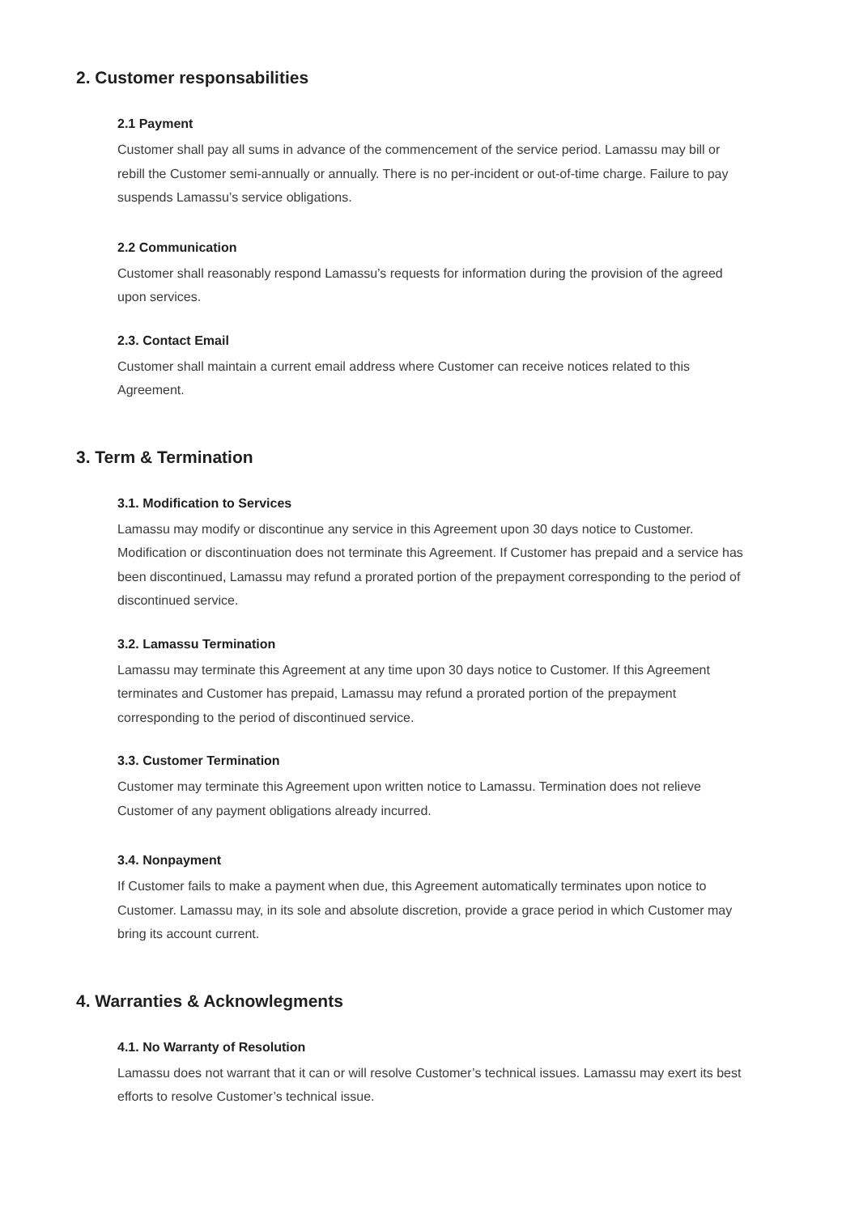2. Customer responsabilities
2.1 Payment
Customer shall pay all sums in advance of the commencement of the service period. Lamassu may bill or rebill the Customer semi-annually or annually. There is no per-incident or out-of-time charge. Failure to pay suspends Lamassu’s service obligations.
2.2 Communication
Customer shall reasonably respond Lamassu’s requests for information during the provision of the agreed upon services.
2.3. Contact Email
Customer shall maintain a current email address where Customer can receive notices related to this Agreement.
3. Term & Termination
3.1. Modification to Services
Lamassu may modify or discontinue any service in this Agreement upon 30 days notice to Customer. Modification or discontinuation does not terminate this Agreement. If Customer has prepaid and a service has been discontinued, Lamassu may refund a prorated portion of the prepayment corresponding to the period of discontinued service.
3.2. Lamassu Termination
Lamassu may terminate this Agreement at any time upon 30 days notice to Customer. If this Agreement terminates and Customer has prepaid, Lamassu may refund a prorated portion of the prepayment corresponding to the period of discontinued service.
3.3. Customer Termination
Customer may terminate this Agreement upon written notice to Lamassu. Termination does not relieve Customer of any payment obligations already incurred.
3.4. Nonpayment
If Customer fails to make a payment when due, this Agreement automatically terminates upon notice to Customer. Lamassu may, in its sole and absolute discretion, provide a grace period in which Customer may bring its account current.
4. Warranties & Acknowlegments
4.1. No Warranty of Resolution
Lamassu does not warrant that it can or will resolve Customer’s technical issues. Lamassu may exert its best efforts to resolve Customer’s technical issue.